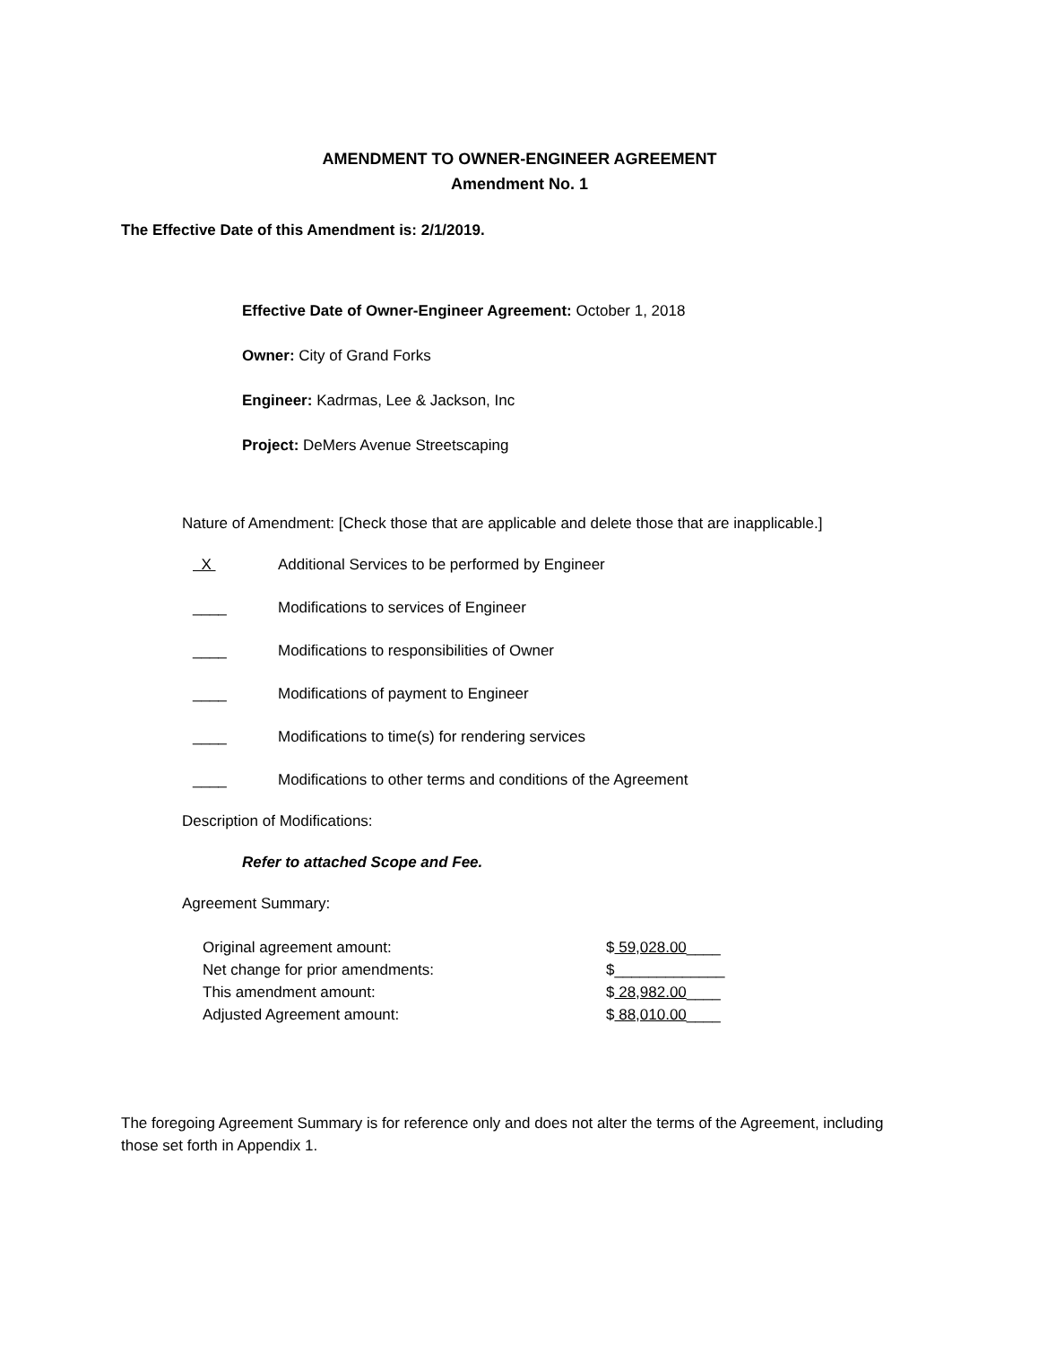AMENDMENT TO OWNER-ENGINEER AGREEMENT
Amendment No. 1
The Effective Date of this Amendment is: 2/1/2019.
Effective Date of Owner-Engineer Agreement: October 1, 2018
Owner: City of Grand Forks
Engineer: Kadrmas, Lee & Jackson, Inc
Project: DeMers Avenue Streetscaping
Nature of Amendment: [Check those that are applicable and delete those that are inapplicable.]
X Additional Services to be performed by Engineer
____ Modifications to services of Engineer
____ Modifications to responsibilities of Owner
____ Modifications of payment to Engineer
____ Modifications to time(s) for rendering services
____ Modifications to other terms and conditions of the Agreement
Description of Modifications:
Refer to attached Scope and Fee.
Agreement Summary:
| Original agreement amount: | $ 59,028.00 ____ |
| Net change for prior amendments: | $_____________ |
| This amendment amount: | $ 28,982.00 ____ |
| Adjusted Agreement amount: | $ 88,010.00 ____ |
The foregoing Agreement Summary is for reference only and does not alter the terms of the Agreement, including those set forth in Appendix 1.